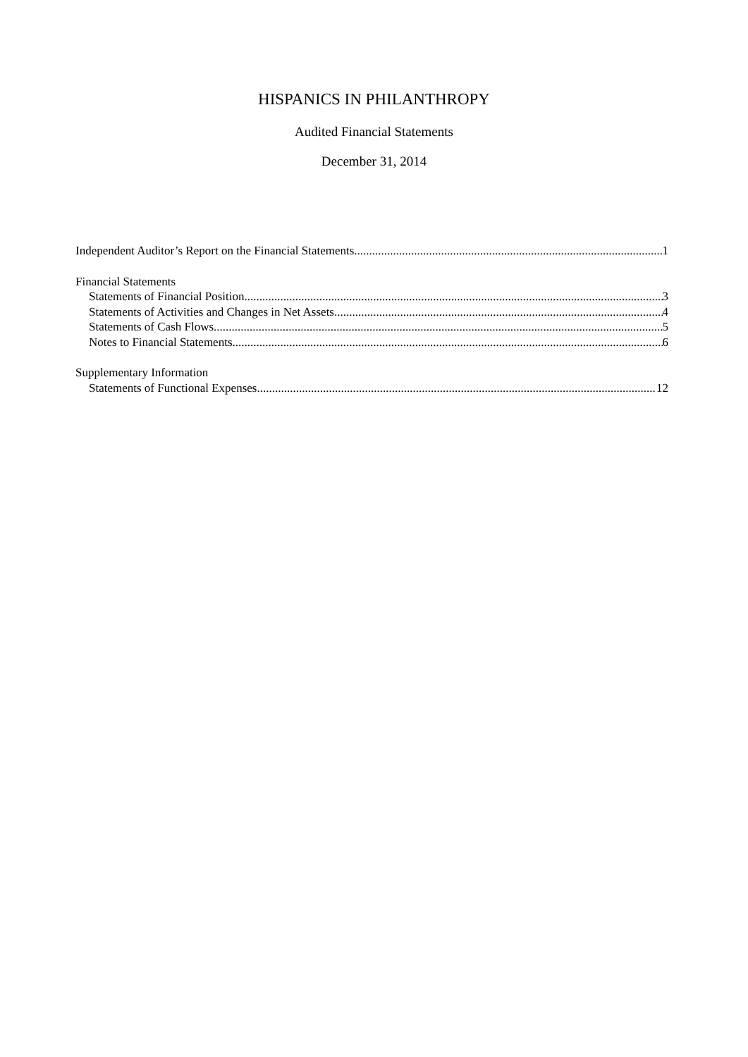HISPANICS IN PHILANTHROPY
Audited Financial Statements
December 31, 2014
Independent Auditor’s Report on the Financial Statements 1
Financial Statements
Statements of Financial Position 3
Statements of Activities and Changes in Net Assets 4
Statements of Cash Flows 5
Notes to Financial Statements 6
Supplementary Information
Statements of Functional Expenses 12